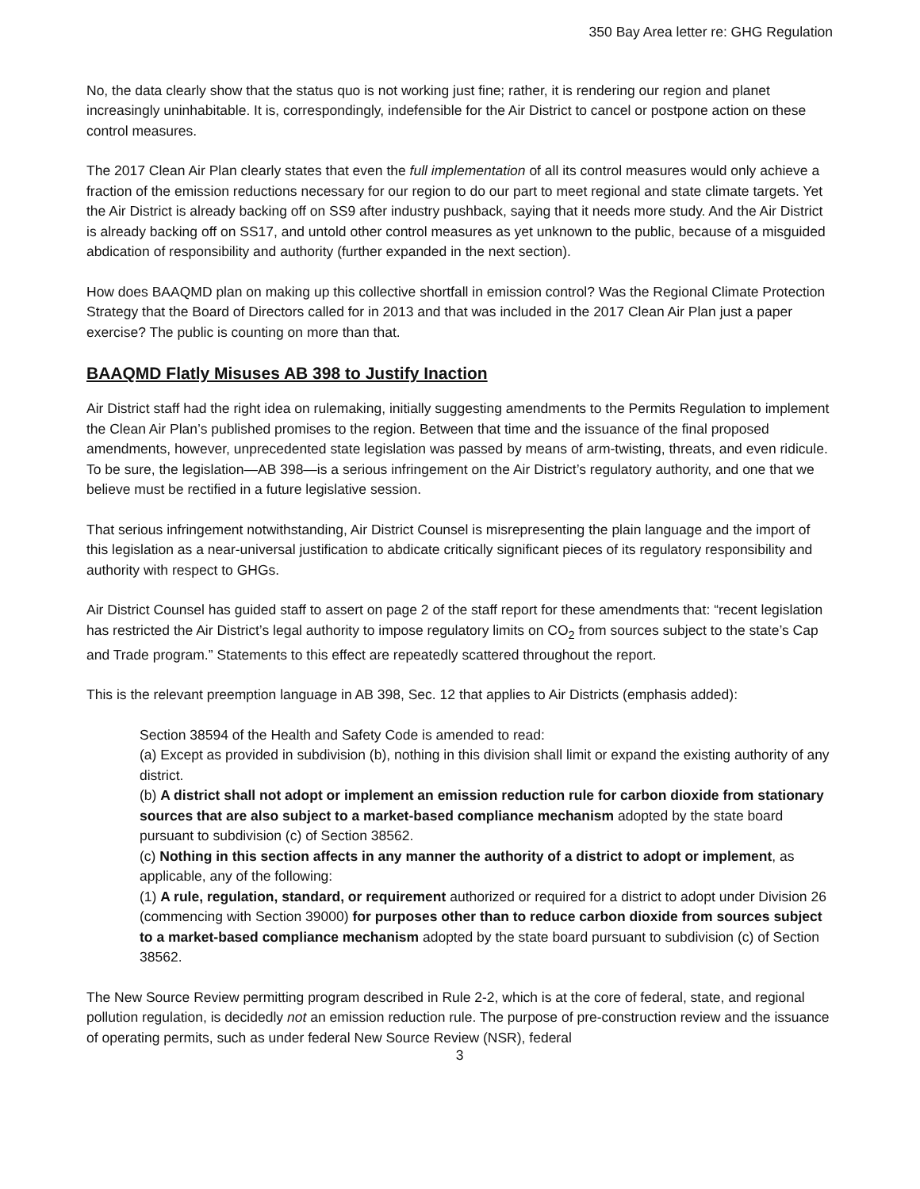350 Bay Area letter re: GHG Regulation
No, the data clearly show that the status quo is not working just fine; rather, it is rendering our region and planet increasingly uninhabitable. It is, correspondingly, indefensible for the Air District to cancel or postpone action on these control measures.
The 2017 Clean Air Plan clearly states that even the full implementation of all its control measures would only achieve a fraction of the emission reductions necessary for our region to do our part to meet regional and state climate targets. Yet the Air District is already backing off on SS9 after industry pushback, saying that it needs more study. And the Air District is already backing off on SS17, and untold other control measures as yet unknown to the public, because of a misguided abdication of responsibility and authority (further expanded in the next section).
How does BAAQMD plan on making up this collective shortfall in emission control? Was the Regional Climate Protection Strategy that the Board of Directors called for in 2013 and that was included in the 2017 Clean Air Plan just a paper exercise? The public is counting on more than that.
BAAQMD Flatly Misuses AB 398 to Justify Inaction
Air District staff had the right idea on rulemaking, initially suggesting amendments to the Permits Regulation to implement the Clean Air Plan’s published promises to the region. Between that time and the issuance of the final proposed amendments, however, unprecedented state legislation was passed by means of arm-twisting, threats, and even ridicule. To be sure, the legislation—AB 398—is a serious infringement on the Air District’s regulatory authority, and one that we believe must be rectified in a future legislative session.
That serious infringement notwithstanding, Air District Counsel is misrepresenting the plain language and the import of this legislation as a near-universal justification to abdicate critically significant pieces of its regulatory responsibility and authority with respect to GHGs.
Air District Counsel has guided staff to assert on page 2 of the staff report for these amendments that: “recent legislation has restricted the Air District’s legal authority to impose regulatory limits on CO<sub>2</sub> from sources subject to the state’s Cap and Trade program.” Statements to this effect are repeatedly scattered throughout the report.
This is the relevant preemption language in AB 398, Sec. 12 that applies to Air Districts (emphasis added):
Section 38594 of the Health and Safety Code is amended to read:
(a) Except as provided in subdivision (b), nothing in this division shall limit or expand the existing authority of any district.
(b) A district shall not adopt or implement an emission reduction rule for carbon dioxide from stationary sources that are also subject to a market-based compliance mechanism adopted by the state board pursuant to subdivision (c) of Section 38562.
(c) Nothing in this section affects in any manner the authority of a district to adopt or implement, as applicable, any of the following:
(1) A rule, regulation, standard, or requirement authorized or required for a district to adopt under Division 26 (commencing with Section 39000) for purposes other than to reduce carbon dioxide from sources subject to a market-based compliance mechanism adopted by the state board pursuant to subdivision (c) of Section 38562.
The New Source Review permitting program described in Rule 2-2, which is at the core of federal, state, and regional pollution regulation, is decidedly not an emission reduction rule. The purpose of pre-construction review and the issuance of operating permits, such as under federal New Source Review (NSR), federal
3